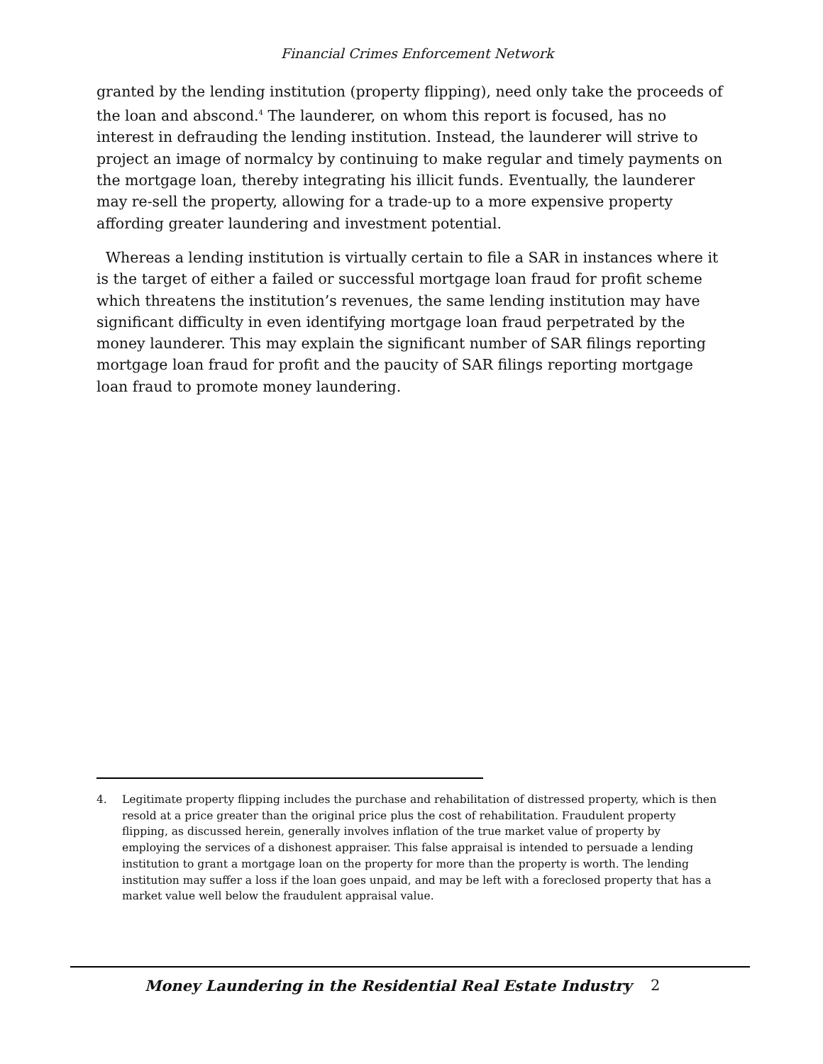Financial Crimes Enforcement Network
granted by the lending institution (property flipping), need only take the proceeds of the loan and abscond.<sup>4</sup> The launderer, on whom this report is focused, has no interest in defrauding the lending institution. Instead, the launderer will strive to project an image of normalcy by continuing to make regular and timely payments on the mortgage loan, thereby integrating his illicit funds. Eventually, the launderer may re-sell the property, allowing for a trade-up to a more expensive property affording greater laundering and investment potential.
Whereas a lending institution is virtually certain to file a SAR in instances where it is the target of either a failed or successful mortgage loan fraud for profit scheme which threatens the institution’s revenues, the same lending institution may have significant difficulty in even identifying mortgage loan fraud perpetrated by the money launderer. This may explain the significant number of SAR filings reporting mortgage loan fraud for profit and the paucity of SAR filings reporting mortgage loan fraud to promote money laundering.
4. Legitimate property flipping includes the purchase and rehabilitation of distressed property, which is then resold at a price greater than the original price plus the cost of rehabilitation. Fraudulent property flipping, as discussed herein, generally involves inflation of the true market value of property by employing the services of a dishonest appraiser. This false appraisal is intended to persuade a lending institution to grant a mortgage loan on the property for more than the property is worth. The lending institution may suffer a loss if the loan goes unpaid, and may be left with a foreclosed property that has a market value well below the fraudulent appraisal value.
Money Laundering in the Residential Real Estate Industry
2